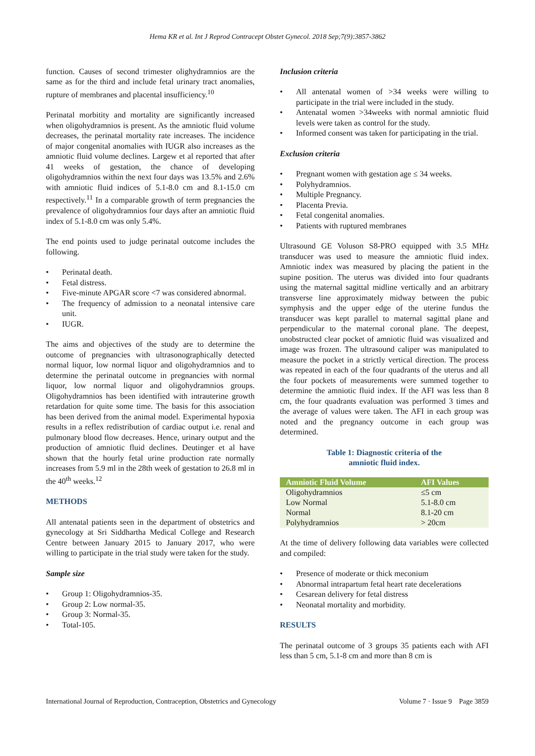Hema KR et al. Int J Reprod Contracept Obstet Gynecol. 2018 Sep;7(9):3857-3862
function. Causes of second trimester olighydramnios are the same as for the third and include fetal urinary tract anomalies, rupture of membranes and placental insufficiency.<sup>10</sup>
Perinatal morbitity and mortality are significantly increased when oligohydramnios is present. As the amniotic fluid volume decreases, the perinatal mortality rate increases. The incidence of major congenital anomalies with IUGR also increases as the amniotic fluid volume declines. Largew et al reported that after 41 weeks of gestation, the chance of developing oligohydramnios within the next four days was 13.5% and 2.6% with amniotic fluid indices of 5.1-8.0 cm and 8.1-15.0 cm respectively.<sup>11</sup> In a comparable growth of term pregnancies the prevalence of oligohydramnios four days after an amniotic fluid index of 5.1-8.0 cm was only 5.4%.
The end points used to judge perinatal outcome includes the following.
• Perinatal death.
• Fetal distress.
• Five-minute APGAR score <7 was considered abnormal.
• The frequency of admission to a neonatal intensive care unit.
• IUGR.
The aims and objectives of the study are to determine the outcome of pregnancies with ultrasonographically detected normal liquor, low normal liquor and oligohydramnios and to determine the perinatal outcome in pregnancies with normal liquor, low normal liquor and oligohydramnios groups. Oligohydramnios has been identified with intrauterine growth retardation for quite some time. The basis for this association has been derived from the animal model. Experimental hypoxia results in a reflex redistribution of cardiac output i.e. renal and pulmonary blood flow decreases. Hence, urinary output and the production of amniotic fluid declines. Deutinger et al have shown that the hourly fetal urine production rate normally increases from 5.9 ml in the 28th week of gestation to 26.8 ml in the 40<sup>th</sup> weeks.<sup>12</sup>
METHODS
All antenatal patients seen in the department of obstetrics and gynecology at Sri Siddhartha Medical College and Research Centre between January 2015 to January 2017, who were willing to participate in the trial study were taken for the study.
Sample size
• Group 1: Oligohydramnios-35.
• Group 2: Low normal-35.
• Group 3: Normal-35.
• Total-105.
Inclusion criteria
• All antenatal women of >34 weeks were willing to participate in the trial were included in the study.
• Antenatal women >34weeks with normal amniotic fluid levels were taken as control for the study.
• Informed consent was taken for participating in the trial.
Exclusion criteria
• Pregnant women with gestation age ≤ 34 weeks.
• Polyhydramnios.
• Multiple Pregnancy.
• Placenta Previa.
• Fetal congenital anomalies.
• Patients with ruptured membranes
Ultrasound GE Voluson S8-PRO equipped with 3.5 MHz transducer was used to measure the amniotic fluid index. Amniotic index was measured by placing the patient in the supine position. The uterus was divided into four quadrants using the maternal sagittal midline vertically and an arbitrary transverse line approximately midway between the pubic symphysis and the upper edge of the uterine fundus the transducer was kept parallel to maternal sagittal plane and perpendicular to the maternal coronal plane. The deepest, unobstructed clear pocket of amniotic fluid was visualized and image was frozen. The ultrasound caliper was manipulated to measure the pocket in a strictly vertical direction. The process was repeated in each of the four quadrants of the uterus and all the four pockets of measurements were summed together to determine the amniotic fluid index. If the AFI was less than 8 cm, the four quadrants evaluation was performed 3 times and the average of values were taken. The AFI in each group was noted and the pregnancy outcome in each group was determined.
Table 1: Diagnostic criteria of the
amniotic fluid index.
| Amniotic Fluid Volume | AFI Values |
| --- | --- |
| Oligohydramnios | ≤5 cm |
| Low Normal | 5.1-8.0 cm |
| Normal | 8.1-20 cm |
| Polyhydramnios | > 20cm |
At the time of delivery following data variables were collected and compiled:
• Presence of moderate or thick meconium
• Abnormal intrapartum fetal heart rate decelerations
• Cesarean delivery for fetal distress
• Neonatal mortality and morbidity.
RESULTS
The perinatal outcome of 3 groups 35 patients each with AFI less than 5 cm, 5.1-8 cm and more than 8 cm is
International Journal of Reproduction, Contraception, Obstetrics and Gynecology Volume 7 · Issue 9 Page 3859